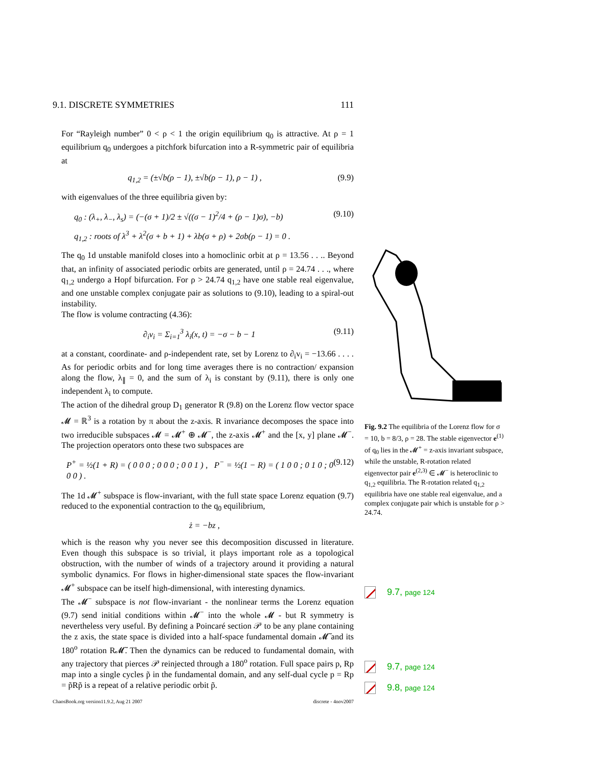9.1. DISCRETE SYMMETRIES 111
For “Rayleigh number” 0 < ρ < 1 the origin equilibrium q<sub>0</sub> is attractive. At ρ = 1 equilibrium q<sub>0</sub> undergoes a pitchfork bifurcation into a R-symmetric pair of equilibria at
q<sub>1,2</sub> = (±√b(ρ − 1), ±√b(ρ − 1), ρ − 1) , (9.9)
with eigenvalues of the three equilibria given by:
q<sub>0</sub> : (λ<sub>+</sub>, λ<sub>−</sub>, λ<sub>s</sub>) = (−(σ + 1)/2 ± √((σ − 1)<sup>2</sup>/4 + (ρ − 1)σ), −b) (9.10)
q<sub>1,2</sub> : roots of λ<sup>3</sup> + λ<sup>2</sup>(σ + b + 1) + λb(σ + ρ) + 2σb(ρ − 1) = 0 .
The q<sub>0</sub> 1d unstable manifold closes into a homoclinic orbit at ρ = 13.56 . . .. Beyond that, an infinity of associated periodic orbits are generated, until ρ = 24.74 . . ., where q<sub>1,2</sub> undergo a Hopf bifurcation. For ρ > 24.74 q<sub>1,2</sub> have one stable real eigenvalue, and one unstable complex conjugate pair as solutions to (9.10), leading to a spiral-out instability.
The flow is volume contracting (4.36):
∂<sub>i</sub>v<sub>i</sub> = Σ<sub>i=1</sub><sup>3</sup> λ<sub>i</sub>(x, t) = −σ − b − 1 (9.11)
at a constant, coordinate- and ρ-independent rate, set by Lorenz to ∂<sub>i</sub>v<sub>i</sub> = −13.66 . . . . As for periodic orbits and for long time averages there is no contraction/ expansion along the flow, λ<sub>∥</sub> = 0, and the sum of λ<sub>i</sub> is constant by (9.11), there is only one independent λ<sub>i</sub> to compute.
The action of the dihedral group D<sub>1</sub> generator R (9.8) on the Lorenz flow vector space 𝓜 = ℝ<sup>3</sup> is a rotation by π about the z-axis. R invariance decomposes the space into two irreducible subspaces 𝓜 = 𝓜<sup>+</sup> ⊕ 𝓜<sup>−</sup>, the z-axis 𝓜<sup>+</sup> and the [x, y] plane 𝓜<sup>−</sup>. The projection operators onto these two subspaces are
P<sup>+</sup> = ½(1 + R) = ( 0 0 0 ; 0 0 0 ; 0 0 1 ) , P<sup>−</sup> = ½(1 − R) = ( 1 0 0 ; 0 1 0 ; 0 0 0 ) . (9.12)
The 1d 𝓜<sup>+</sup> subspace is flow-invariant, with the full state space Lorenz equation (9.7) reduced to the exponential contraction to the q<sub>0</sub> equilibrium,
ż = −bz ,
which is the reason why you never see this decomposition discussed in literature. Even though this subspace is so trivial, it plays important role as a topological obstruction, with the number of winds of a trajectory around it providing a natural symbolic dynamics. For flows in higher-dimensional state spaces the flow-invariant 𝓜<sup>+</sup> subspace can be itself high-dimensional, with interesting dynamics.
The 𝓜<sup>−</sup> subspace is not flow-invariant - the nonlinear terms the Lorenz equation (9.7) send initial conditions within 𝓜<sup>−</sup> into the whole 𝓜 - but R symmetry is nevertheless very useful. By defining a Poincaré section 𝒫 to be any plane containing the z axis, the state space is divided into a half-space fundamental domain 𝓜̃ and its 180<sup>o</sup> rotation R𝓜̃. Then the dynamics can be reduced to fundamental domain, with any trajectory that pierces 𝒫 reinjected through a 180<sup>o</sup> rotation. Full space pairs p, Rp map into a single cycles p̃ in the fundamental domain, and any self-dual cycle p = Rp = p̃Rp̃ is a repeat of a relative periodic orbit p̃.
ChaosBook.org version11.9.2, Aug 21 2007 discrete - 4nov2007
Fig. 9.2 The equilibria of the Lorenz flow for σ = 10, b = 8/3, ρ = 28. The stable eigenvector e<sup>(1)</sup> of q<sub>0</sub> lies in the 𝓜<sup>+</sup> = z-axis invariant subspace, while the unstable, R-rotation related eigenvector pair e<sup>(2,3)</sup> ∈ 𝓜<sup>−</sup> is heteroclinic to q<sub>1,2</sub> equilibria. The R-rotation related q<sub>1,2</sub> equilibria have one stable real eigenvalue, and a complex conjugate pair which is unstable for ρ > 24.74.
9.7, page 124
9.7, page 124
9.8, page 124